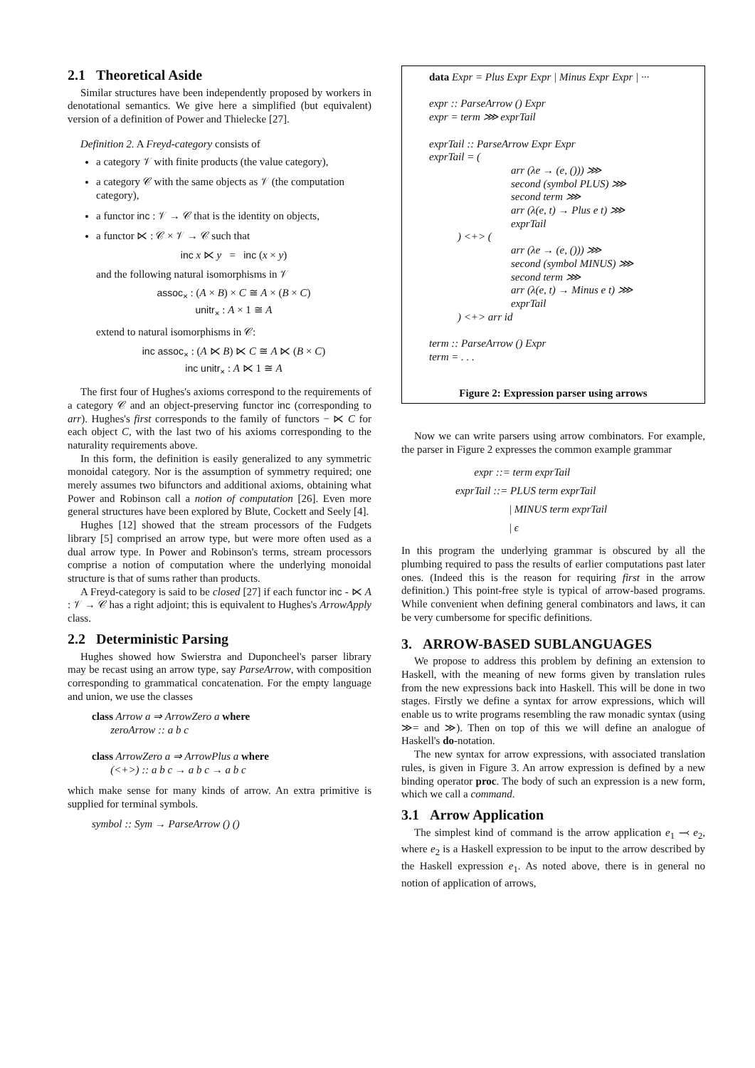2.1 Theoretical Aside
Similar structures have been independently proposed by workers in denotational semantics. We give here a simplified (but equivalent) version of a definition of Power and Thielecke [27].
Definition 2. A Freyd-category consists of
a category 𝒱 with finite products (the value category),
a category 𝒞 with the same objects as 𝒱 (the computation category),
a functor inc : 𝒱 → 𝒞 that is the identity on objects,
a functor ⋉ : 𝒞 × 𝒱 → 𝒞 such that
inc x ⋉ y = inc (x × y)
and the following natural isomorphisms in 𝒱
assoc<sub>×</sub> : (A × B) × C ≅ A × (B × C)
unitr<sub>×</sub> : A × 1 ≅ A
extend to natural isomorphisms in 𝒞:
inc assoc<sub>×</sub> : (A ⋉ B) ⋉ C ≅ A ⋉ (B × C)
inc unitr<sub>×</sub> : A ⋉ 1 ≅ A
The first four of Hughes's axioms correspond to the requirements of a category 𝒞 and an object-preserving functor inc (corresponding to arr). Hughes's first corresponds to the family of functors − ⋉ C for each object C, with the last two of his axioms corresponding to the naturality requirements above.
In this form, the definition is easily generalized to any symmetric monoidal category. Nor is the assumption of symmetry required; one merely assumes two bifunctors and additional axioms, obtaining what Power and Robinson call a notion of computation [26]. Even more general structures have been explored by Blute, Cockett and Seely [4].
Hughes [12] showed that the stream processors of the Fudgets library [5] comprised an arrow type, but were more often used as a dual arrow type. In Power and Robinson's terms, stream processors comprise a notion of computation where the underlying monoidal structure is that of sums rather than products.
A Freyd-category is said to be closed [27] if each functor inc - ⋉ A : 𝒱 → 𝒞 has a right adjoint; this is equivalent to Hughes's ArrowApply class.
2.2 Deterministic Parsing
Hughes showed how Swierstra and Duponcheel's parser library may be recast using an arrow type, say ParseArrow, with composition corresponding to grammatical concatenation. For the empty language and union, we use the classes
class Arrow a ⇒ ArrowZero a where
zeroArrow :: a b c
class ArrowZero a ⇒ ArrowPlus a where
(<+>) :: a b c → a b c → a b c
which make sense for many kinds of arrow. An extra primitive is supplied for terminal symbols.
symbol :: Sym → ParseArrow () ()
data Expr = Plus Expr Expr | Minus Expr Expr | ···
expr :: ParseArrow () Expr
expr = term ⋙ exprTail
exprTail :: ParseArrow Expr Expr
exprTail = (
arr (λe → (e, ())) ⋙
second (symbol PLUS) ⋙
second term ⋙
arr (λ(e, t) → Plus e t) ⋙
exprTail
) <+> (
arr (λe → (e, ())) ⋙
second (symbol MINUS) ⋙
second term ⋙
arr (λ(e, t) → Minus e t) ⋙
exprTail
) <+> arr id
term :: ParseArrow () Expr
term = . . .
Figure 2: Expression parser using arrows
Now we can write parsers using arrow combinators. For example, the parser in Figure 2 expresses the common example grammar
expr ::= term exprTail
exprTail ::= PLUS term exprTail
| MINUS term exprTail
| ϵ
In this program the underlying grammar is obscured by all the plumbing required to pass the results of earlier computations past later ones. (Indeed this is the reason for requiring first in the arrow definition.) This point-free style is typical of arrow-based programs. While convenient when defining general combinators and laws, it can be very cumbersome for specific definitions.
3. ARROW-BASED SUBLANGUAGES
We propose to address this problem by defining an extension to Haskell, with the meaning of new forms given by translation rules from the new expressions back into Haskell. This will be done in two stages. Firstly we define a syntax for arrow expressions, which will enable us to write programs resembling the raw monadic syntax (using ≫= and ≫). Then on top of this we will define an analogue of Haskell's do-notation.
The new syntax for arrow expressions, with associated translation rules, is given in Figure 3. An arrow expression is defined by a new binding operator proc. The body of such an expression is a new form, which we call a command.
3.1 Arrow Application
The simplest kind of command is the arrow application e<sub>1</sub> ⤙ e<sub>2</sub>, where e<sub>2</sub> is a Haskell expression to be input to the arrow described by the Haskell expression e<sub>1</sub>. As noted above, there is in general no notion of application of arrows,